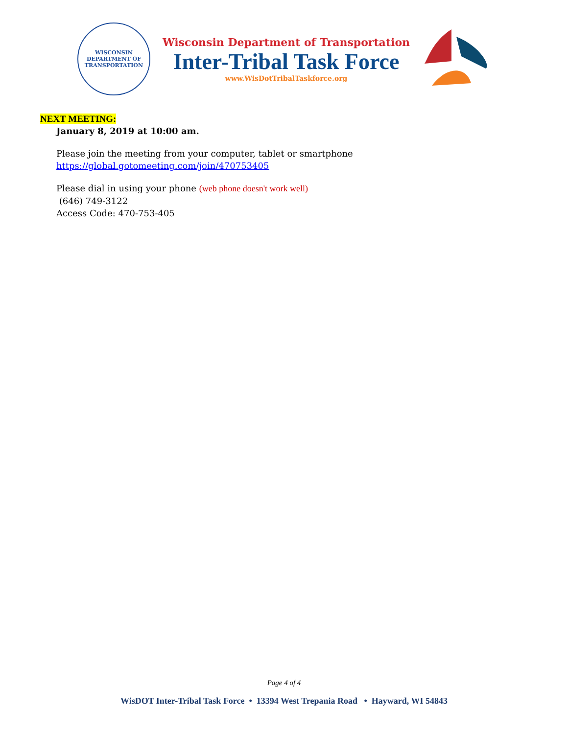WISCONSIN
DEPARTMENT OF TRANSPORTATION
Wisconsin Department of Transportation
Inter-Tribal Task Force
www.WisDotTribalTaskforce.org
NEXT MEETING:
January 8, 2019 at 10:00 am.
Please join the meeting from your computer, tablet or smartphone
https://global.gotomeeting.com/join/470753405
Please dial in using your phone (web phone doesn't work well)
(646) 749-3122
Access Code: 470-753-405
Page 4 of 4
WisDOT Inter-Tribal Task Force • 13394 West Trepania Road • Hayward, WI 54843